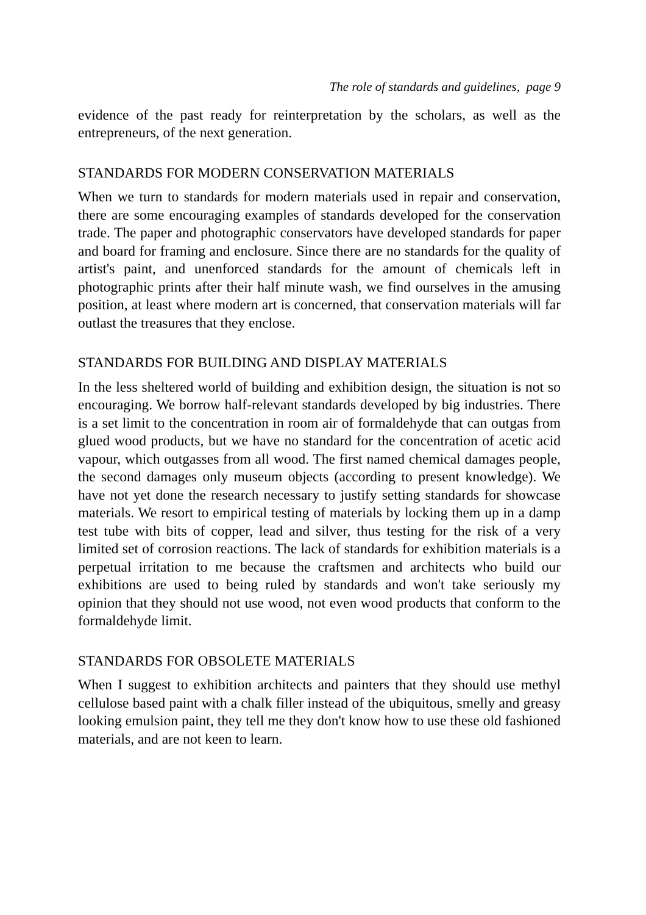The role of standards and guidelines, page 9
evidence of the past ready for reinterpretation by the scholars, as well as the entrepreneurs, of the next generation.
STANDARDS FOR MODERN CONSERVATION MATERIALS
When we turn to standards for modern materials used in repair and conservation, there are some encouraging examples of standards developed for the conservation trade. The paper and photographic conservators have developed standards for paper and board for framing and enclosure. Since there are no standards for the quality of artist's paint, and unenforced standards for the amount of chemicals left in photographic prints after their half minute wash, we find ourselves in the amusing position, at least where modern art is concerned, that conservation materials will far outlast the treasures that they enclose.
STANDARDS FOR BUILDING AND DISPLAY MATERIALS
In the less sheltered world of building and exhibition design, the situation is not so encouraging. We borrow half-relevant standards developed by big industries. There is a set limit to the concentration in room air of formaldehyde that can outgas from glued wood products, but we have no standard for the concentration of acetic acid vapour, which outgasses from all wood. The first named chemical damages people, the second damages only museum objects (according to present knowledge). We have not yet done the research necessary to justify setting standards for showcase materials. We resort to empirical testing of materials by locking them up in a damp test tube with bits of copper, lead and silver, thus testing for the risk of a very limited set of corrosion reactions. The lack of standards for exhibition materials is a perpetual irritation to me because the craftsmen and architects who build our exhibitions are used to being ruled by standards and won't take seriously my opinion that they should not use wood, not even wood products that conform to the formaldehyde limit.
STANDARDS FOR OBSOLETE MATERIALS
When I suggest to exhibition architects and painters that they should use methyl cellulose based paint with a chalk filler instead of the ubiquitous, smelly and greasy looking emulsion paint, they tell me they don't know how to use these old fashioned materials, and are not keen to learn.